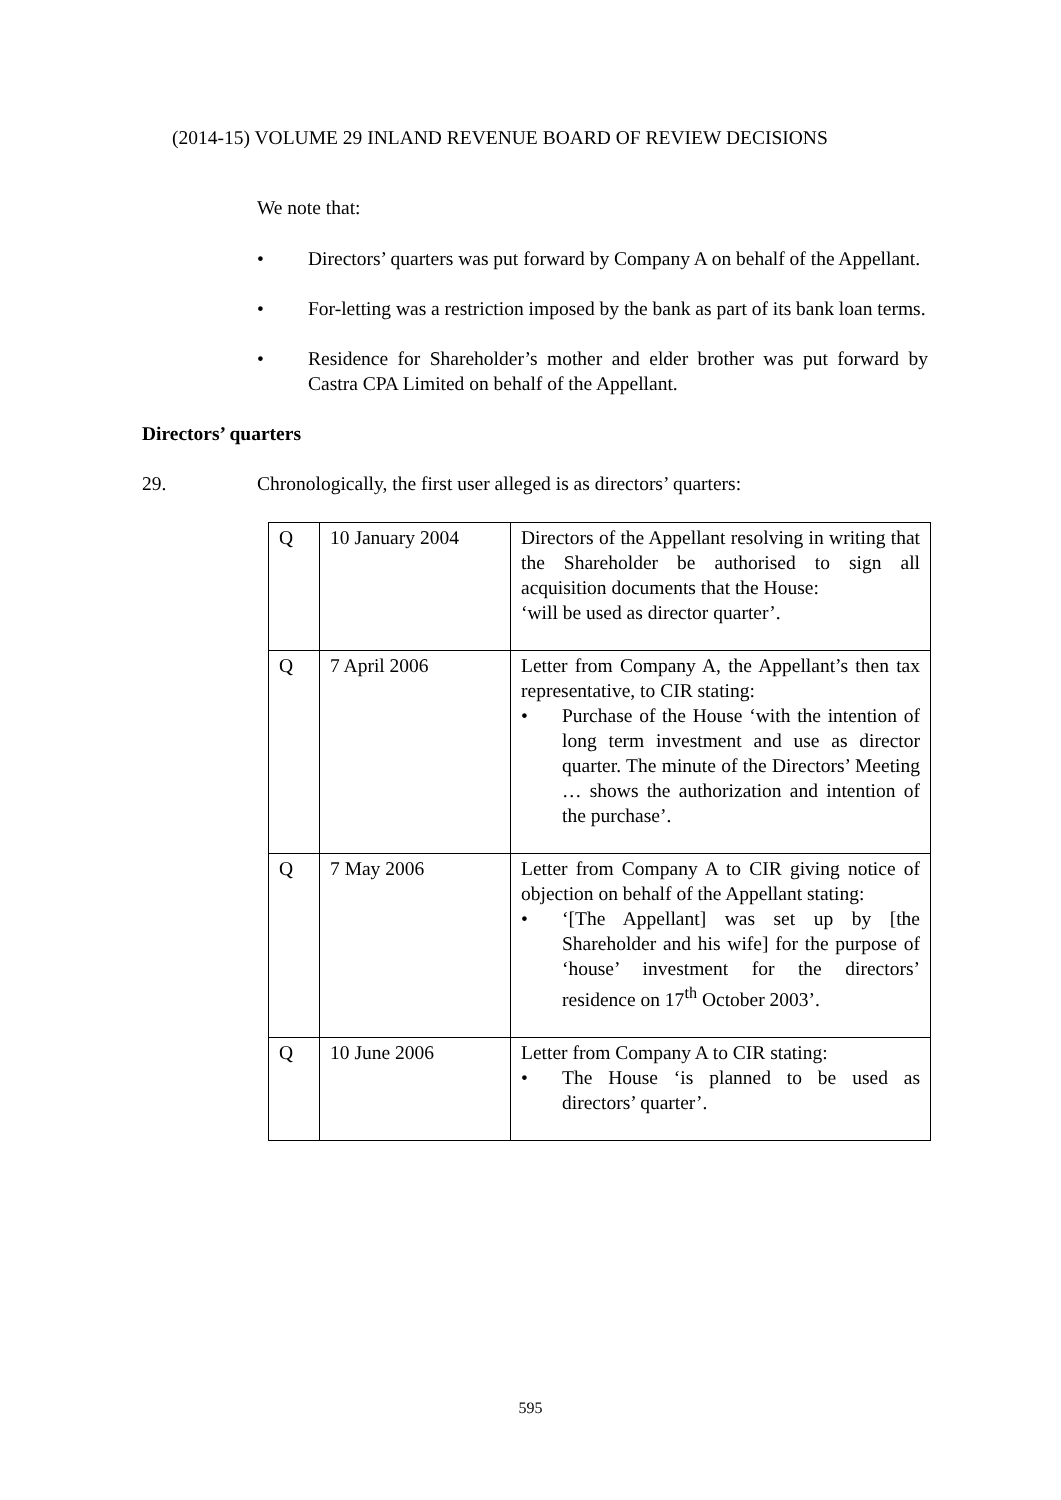(2014-15) VOLUME 29 INLAND REVENUE BOARD OF REVIEW DECISIONS
We note that:
• Directors’ quarters was put forward by Company A on behalf of the Appellant.
• For-letting was a restriction imposed by the bank as part of its bank loan terms.
• Residence for Shareholder’s mother and elder brother was put forward by Castra CPA Limited on behalf of the Appellant.
Directors’ quarters
29. Chronologically, the first user alleged is as directors’ quarters:
| Q | 10 January 2004 | Directors of the Appellant resolving in writing that the Shareholder be authorised to sign all acquisition documents that the House: ‘will be used as director quarter’. |
| Q | 7 April 2006 | Letter from Company A, the Appellant’s then tax representative, to CIR stating: • Purchase of the House ‘with the intention of long term investment and use as director quarter. The minute of the Directors’ Meeting … shows the authorization and intention of the purchase’. |
| Q | 7 May 2006 | Letter from Company A to CIR giving notice of objection on behalf of the Appellant stating: • ‘[The Appellant] was set up by [the Shareholder and his wife] for the purpose of ‘house’ investment for the directors’ residence on 17<sup>th</sup> October 2003’. |
| Q | 10 June 2006 | Letter from Company A to CIR stating: • The House ‘is planned to be used as directors’ quarter’. |
595